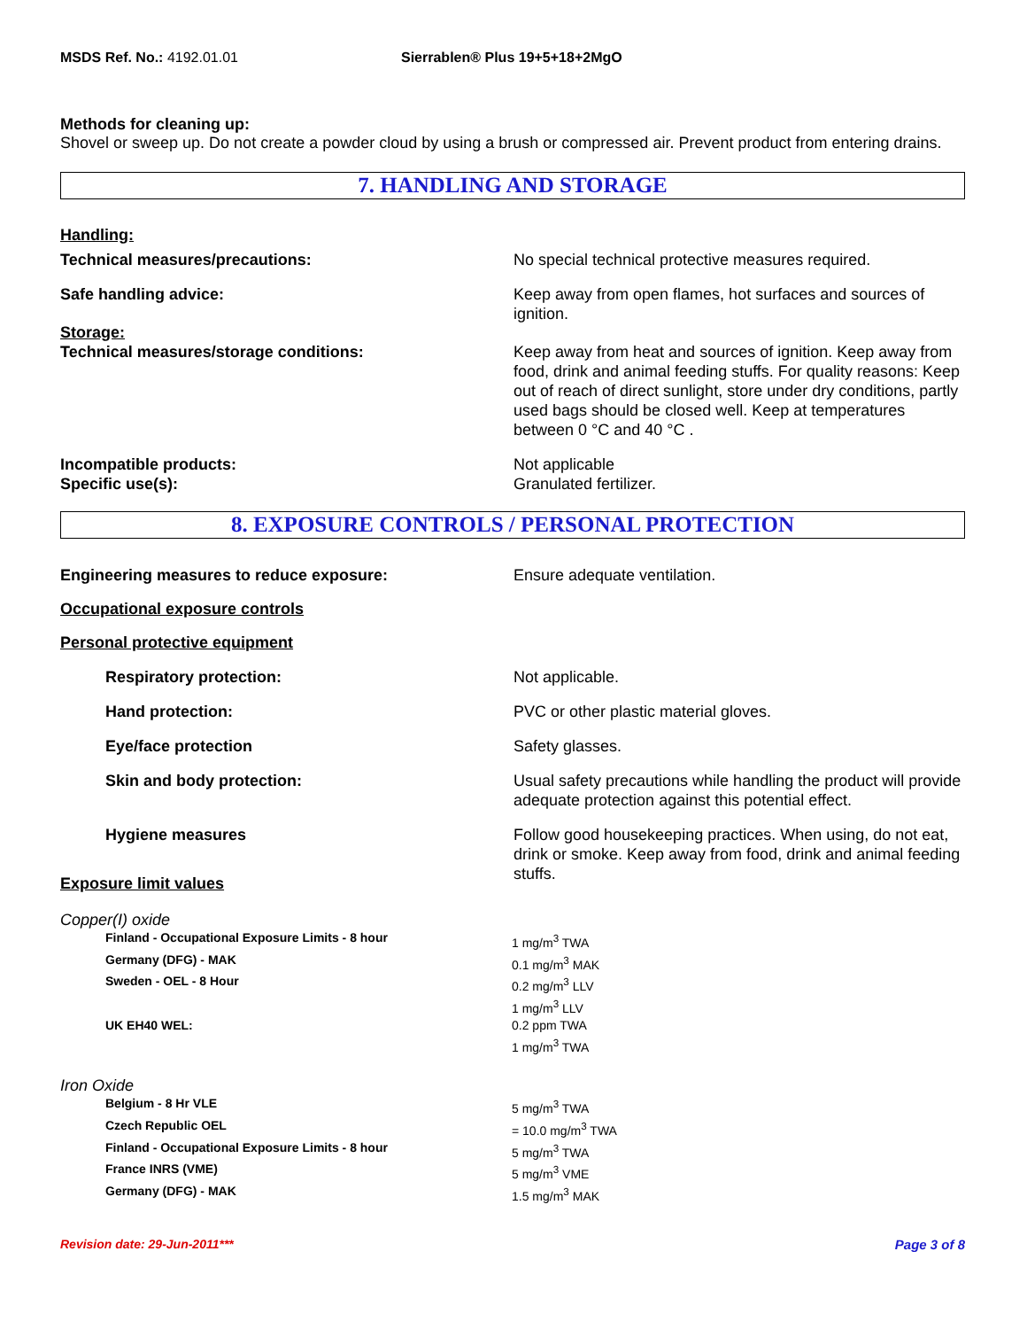MSDS Ref. No.: 4192.01.01 Sierrablen® Plus 19+5+18+2MgO
Methods for cleaning up:
Shovel or sweep up. Do not create a powder cloud by using a brush or compressed air. Prevent product from entering drains.
7. HANDLING AND STORAGE
Handling:
Technical measures/precautions: No special technical protective measures required.
Safe handling advice: Keep away from open flames, hot surfaces and sources of ignition.
Storage:
Technical measures/storage conditions: Keep away from heat and sources of ignition. Keep away from food, drink and animal feeding stuffs. For quality reasons: Keep out of reach of direct sunlight, store under dry conditions, partly used bags should be closed well. Keep at temperatures between 0 °C and 40 °C .
Incompatible products:
Specific use(s):
Not applicable
Granulated fertilizer.
8. EXPOSURE CONTROLS / PERSONAL PROTECTION
Engineering measures to reduce exposure: Ensure adequate ventilation.
Occupational exposure controls
Personal protective equipment
Respiratory protection: Not applicable.
Hand protection: PVC or other plastic material gloves.
Eye/face protection Safety glasses.
Skin and body protection: Usual safety precautions while handling the product will provide adequate protection against this potential effect.
Hygiene measures Follow good housekeeping practices. When using, do not eat, drink or smoke. Keep away from food, drink and animal feeding stuffs.
Exposure limit values
Copper(I) oxide
| Finland - Occupational Exposure Limits - 8 hour | 1 mg/m<sup>3</sup> TWA |
| Germany (DFG) - MAK | 0.1 mg/m<sup>3</sup> MAK |
| Sweden - OEL - 8 Hour | 0.2 mg/m<sup>3</sup> LLV 1 mg/m<sup>3</sup> LLV |
| UK EH40 WEL: | 0.2 ppm TWA 1 mg/m<sup>3</sup> TWA |
Iron Oxide
| Belgium - 8 Hr VLE | 5 mg/m<sup>3</sup> TWA |
| Czech Republic OEL | = 10.0 mg/m<sup>3</sup> TWA |
| Finland - Occupational Exposure Limits - 8 hour | 5 mg/m<sup>3</sup> TWA |
| France INRS (VME) | 5 mg/m<sup>3</sup> VME |
| Germany (DFG) - MAK | 1.5 mg/m<sup>3</sup> MAK |
Revision date: 29-Jun-2011*** Page 3 of 8